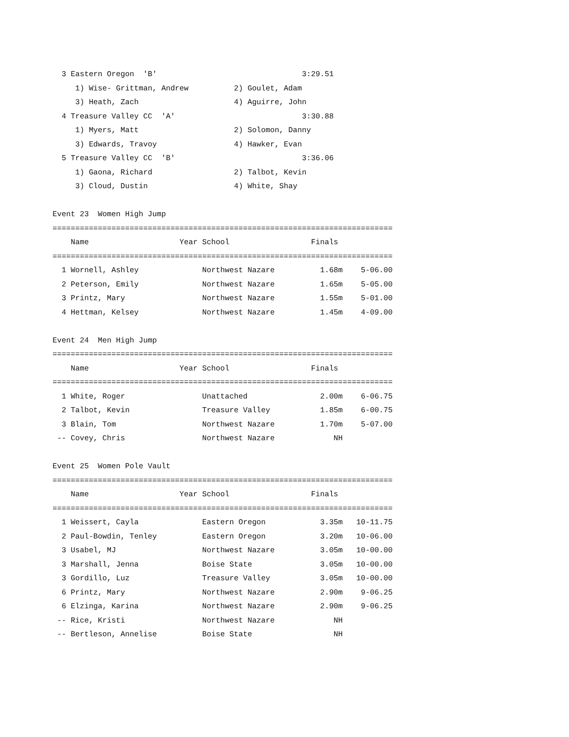3 Eastern Oregon  'B'                                3:29.51
     1) Wise- Grittman, Andrew          2) Goulet, Adam
     3) Heath, Zach                     4) Aguirre, John
  4 Treasure Valley CC  'A'                            3:30.88
     1) Myers, Matt                     2) Solomon, Danny
     3) Edwards, Travoy                 4) Hawker, Evan
  5 Treasure Valley CC  'B'                            3:36.06
     1) Gaona, Richard                  2) Talbot, Kevin
     3) Cloud, Dustin                   4) White, Shay

Event 23  Women High Jump
===========================================================================
    Name                    Year School                  Finals
===========================================================================
  1 Wornell, Ashley              Northwest Nazare          1.68m    5-06.00
  2 Peterson, Emily              Northwest Nazare          1.65m    5-05.00
  3 Printz, Mary                 Northwest Nazare          1.55m    5-01.00
  4 Hettman, Kelsey              Northwest Nazare          1.45m    4-09.00

Event 24  Men High Jump
===========================================================================
    Name                    Year School                  Finals
===========================================================================
  1 White, Roger                 Unattached                2.00m    6-06.75
  2 Talbot, Kevin                Treasure Valley           1.85m    6-00.75
  3 Blain, Tom                   Northwest Nazare          1.70m    5-07.00
 -- Covey, Chris                 Northwest Nazare             NH

Event 25  Women Pole Vault
===========================================================================
    Name                    Year School                  Finals
===========================================================================
  1 Weissert, Cayla              Eastern Oregon            3.35m   10-11.75
  2 Paul-Bowdin, Tenley          Eastern Oregon            3.20m   10-06.00
  3 Usabel, MJ                   Northwest Nazare          3.05m   10-00.00
  3 Marshall, Jenna              Boise State               3.05m   10-00.00
  3 Gordillo, Luz                Treasure Valley           3.05m   10-00.00
  6 Printz, Mary                 Northwest Nazare          2.90m    9-06.25
  6 Elzinga, Karina              Northwest Nazare          2.90m    9-06.25
 -- Rice, Kristi                 Northwest Nazare             NH
 -- Bertleson, Annelise          Boise State                  NH